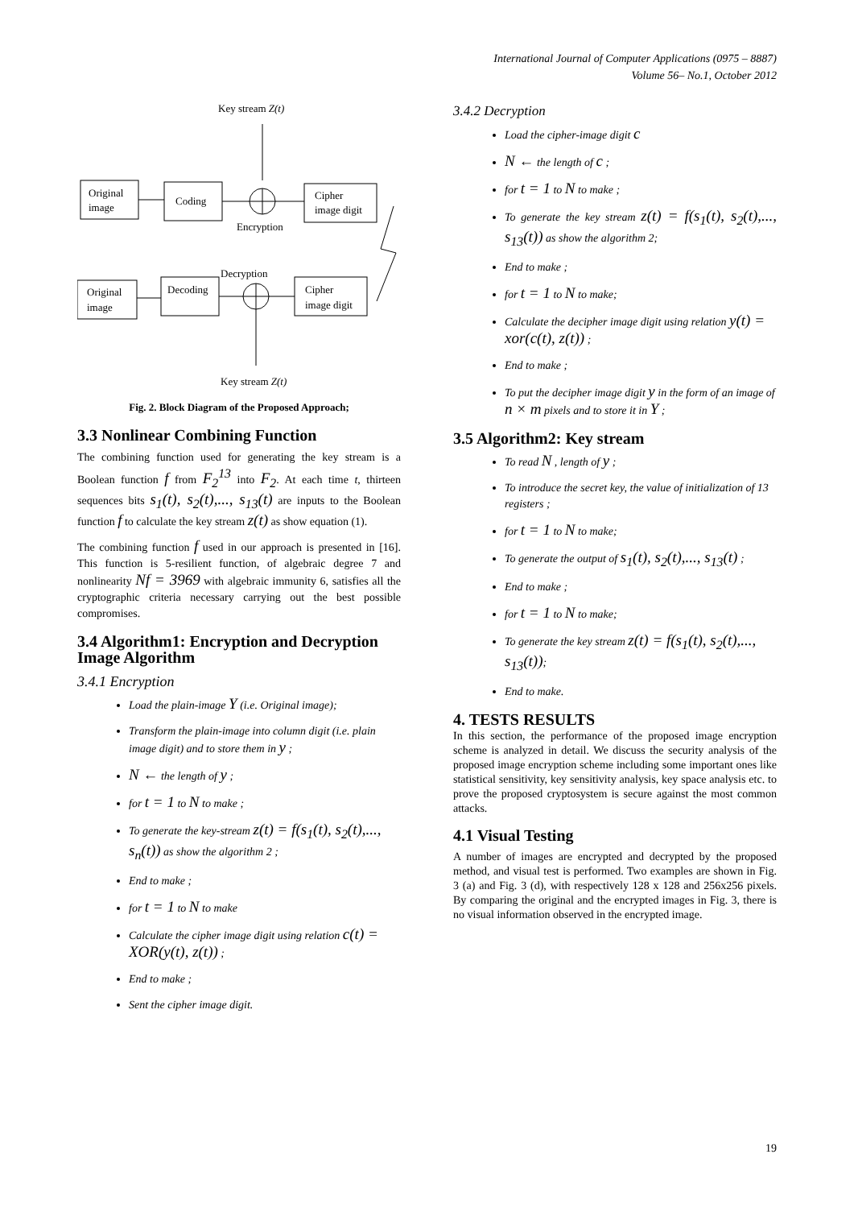International Journal of Computer Applications (0975 – 8887)
Volume 56– No.1, October 2012
Key stream Z(t)
Original
image
Coding
Cipher
image digit
Encryption
Decryption
Original
image
Decoding
Cipher
image digit
Key stream Z(t)
Fig. 2. Block Diagram of the Proposed Approach;
3.3 Nonlinear Combining Function
The combining function used for generating the key stream is a Boolean function f from F<sub>2</sub><sup>13</sup> into F<sub>2</sub>. At each time t, thirteen sequences bits s<sub>1</sub>(t), s<sub>2</sub>(t),..., s<sub>13</sub>(t) are inputs to the Boolean function f to calculate the key stream z(t) as show equation (1).
The combining function f used in our approach is presented in [16]. This function is 5-resilient function, of algebraic degree 7 and nonlinearity Nf = 3969 with algebraic immunity 6, satisfies all the cryptographic criteria necessary carrying out the best possible compromises.
3.4 Algorithm1: Encryption and Decryption Image Algorithm
3.4.1 Encryption
Load the plain-image Y (i.e. Original image);
Transform the plain-image into column digit (i.e. plain image digit) and to store them in y ;
N ← the length of y ;
for t = 1 to N to make ;
To generate the key-stream z(t) = f(s<sub>1</sub>(t), s<sub>2</sub>(t),..., s<sub>n</sub>(t)) as show the algorithm 2 ;
End to make ;
for t = 1 to N to make
Calculate the cipher image digit using relation c(t) = XOR(y(t), z(t)) ;
End to make ;
Sent the cipher image digit.
3.4.2 Decryption
Load the cipher-image digit c
N ← the length of c ;
for t = 1 to N to make ;
To generate the key stream z(t) = f(s<sub>1</sub>(t), s<sub>2</sub>(t),..., s<sub>13</sub>(t)) as show the algorithm 2;
End to make ;
for t = 1 to N to make;
Calculate the decipher image digit using relation y(t) = xor(c(t), z(t)) ;
End to make ;
To put the decipher image digit y in the form of an image of n × m pixels and to store it in Y ;
3.5 Algorithm2: Key stream
To read N , length of y ;
To introduce the secret key, the value of initialization of 13 registers ;
for t = 1 to N to make;
To generate the output of s<sub>1</sub>(t), s<sub>2</sub>(t),..., s<sub>13</sub>(t) ;
End to make ;
for t = 1 to N to make;
To generate the key stream z(t) = f(s<sub>1</sub>(t), s<sub>2</sub>(t),..., s<sub>13</sub>(t));
End to make.
4. TESTS RESULTS
In this section, the performance of the proposed image encryption scheme is analyzed in detail. We discuss the security analysis of the proposed image encryption scheme including some important ones like statistical sensitivity, key sensitivity analysis, key space analysis etc. to prove the proposed cryptosystem is secure against the most common attacks.
4.1 Visual Testing
A number of images are encrypted and decrypted by the proposed method, and visual test is performed. Two examples are shown in Fig. 3 (a) and Fig. 3 (d), with respectively 128 x 128 and 256x256 pixels. By comparing the original and the encrypted images in Fig. 3, there is no visual information observed in the encrypted image.
19